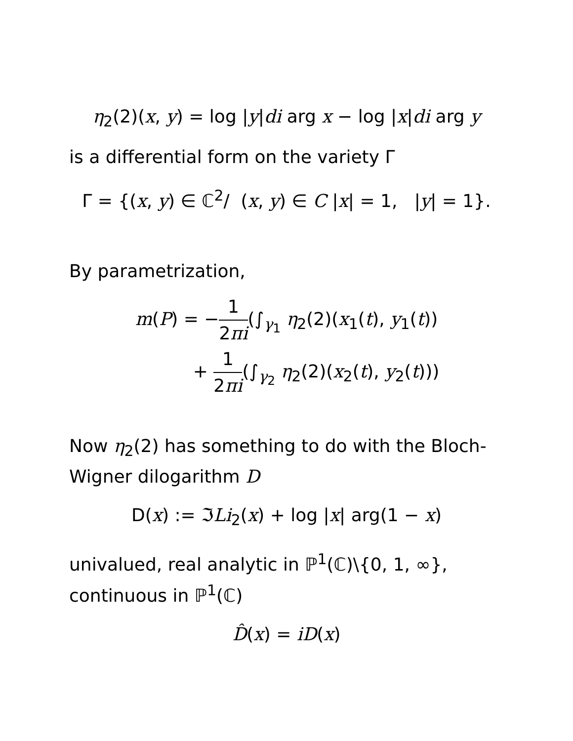η<sub>2</sub>(2)(x, y) = log |y|di arg x − log |x|di arg y
is a differential form on the variety Γ
Γ = {(x, y) ∈ ℂ<sup>2</sup>/ (x, y) ∈ C |x| = 1, |y| = 1}.
By parametrization,
m(P) = −1 2πi(∫<sub>γ<sub>1</sub></sub> η<sub>2</sub>(2)(x<sub>1</sub>(t), y<sub>1</sub>(t))
+ 1 2πi(∫<sub>γ<sub>2</sub></sub> η<sub>2</sub>(2)(x<sub>2</sub>(t), y<sub>2</sub>(t)))
Now η<sub>2</sub>(2) has something to do with the Bloch-Wigner dilogarithm D
D(x) := ℑLi<sub>2</sub>(x) + log |x| arg(1 − x)
univalued, real analytic in ℙ<sup>1</sup>(ℂ)\{0, 1, ∞}, continuous in ℙ<sup>1</sup>(ℂ)
D̂(x) = iD(x)